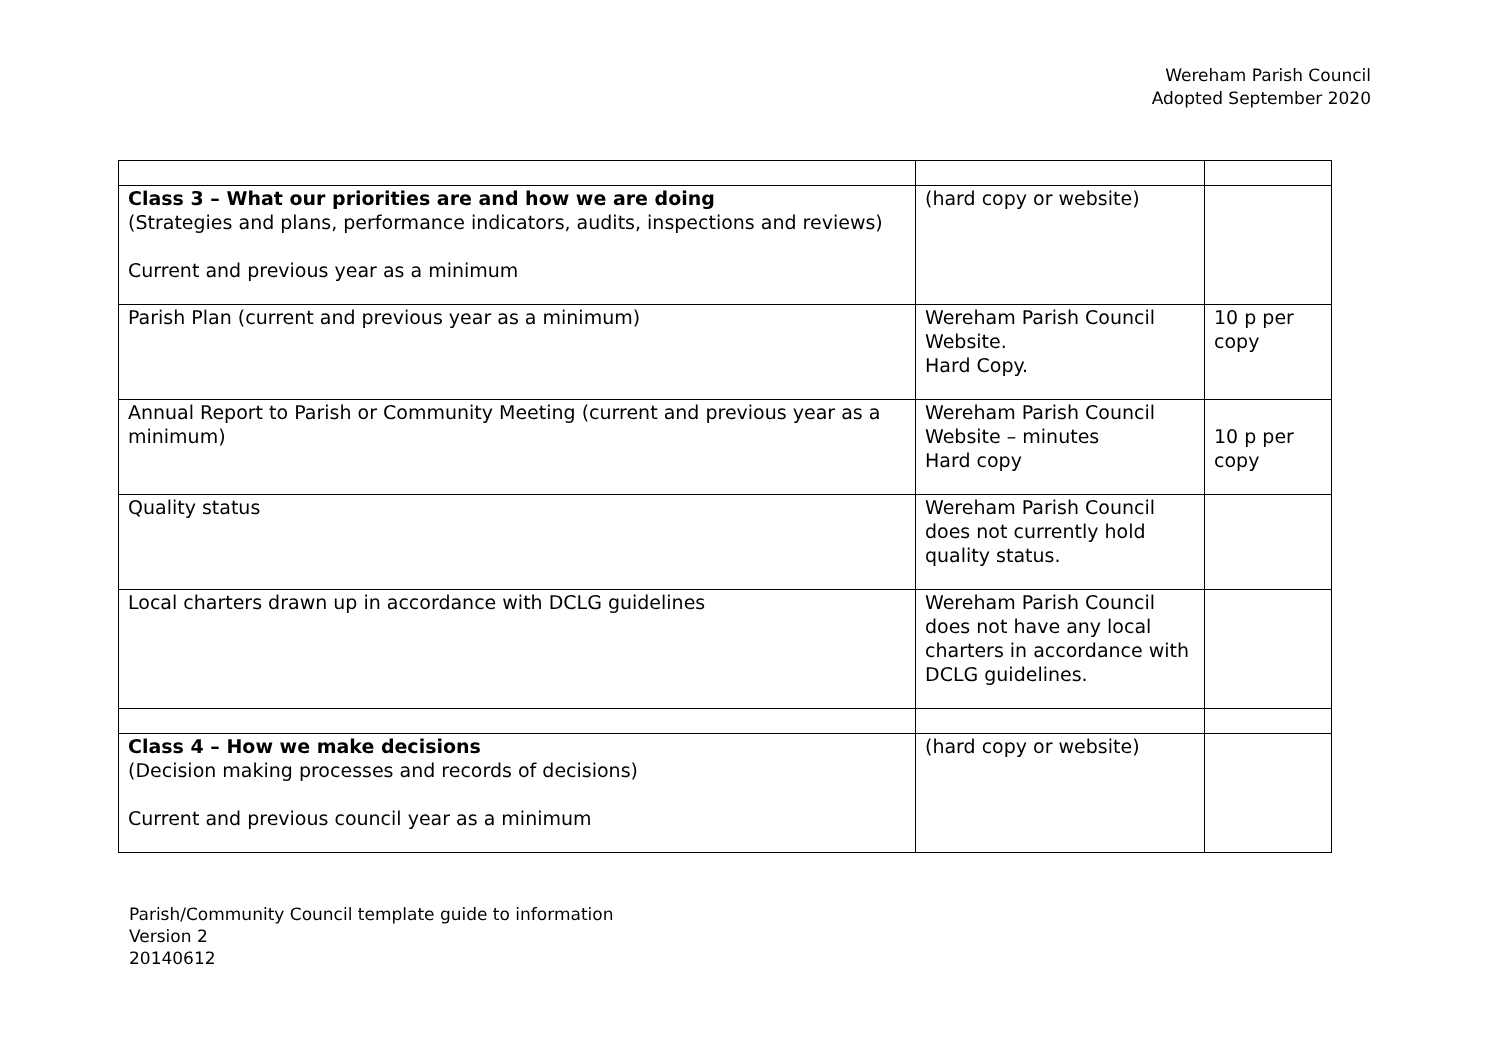Wereham Parish Council
Adopted September 2020
| Class 3 – What our priorities are and how we are doing (Strategies and plans, performance indicators, audits, inspections and reviews) Current and previous year as a minimum | (hard copy or website) | |
| Parish Plan (current and previous year as a minimum) | Wereham Parish Council Website. Hard Copy. | 10 p per copy |
| Annual Report to Parish or Community Meeting (current and previous year as a minimum) | Wereham Parish Council Website – minutes Hard copy | 10 p per copy |
| Quality status | Wereham Parish Council does not currently hold quality status. | |
| Local charters drawn up in accordance with DCLG guidelines | Wereham Parish Council does not have any local charters in accordance with DCLG guidelines. | |
| Class 4 – How we make decisions (Decision making processes and records of decisions) Current and previous council year as a minimum | (hard copy or website) | |
Parish/Community Council template guide to information
Version 2
20140612